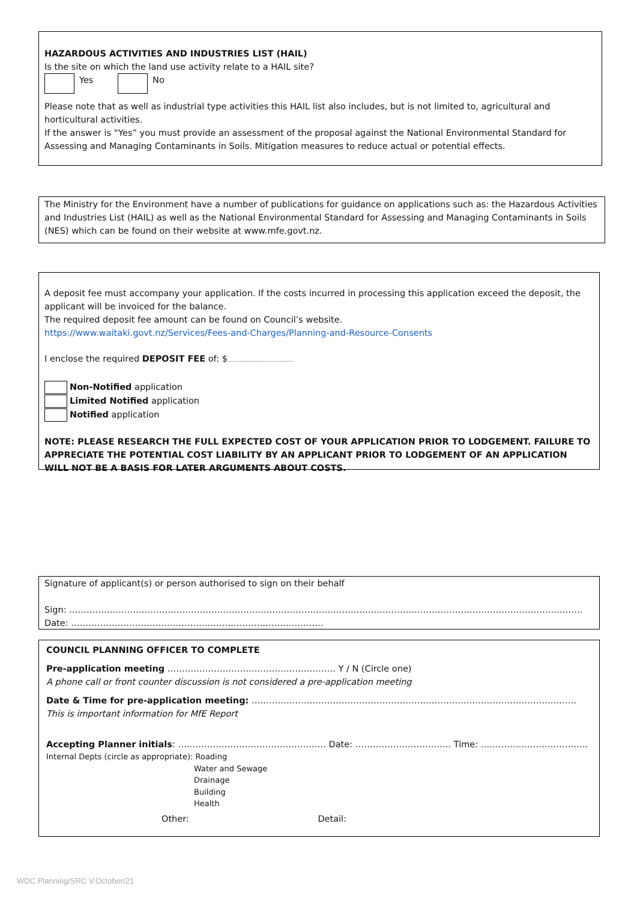HAZARDOUS ACTIVITIES AND INDUSTRIES LIST (HAIL)
Is the site on which the land use activity relate to a HAIL site?
Yes No
Please note that as well as industrial type activities this HAIL list also includes, but is not limited to, agricultural and horticultural activities.
If the answer is “Yes” you must provide an assessment of the proposal against the National Environmental Standard for Assessing and Managing Contaminants in Soils. Mitigation measures to reduce actual or potential effects.
The Ministry for the Environment have a number of publications for guidance on applications such as: the Hazardous Activities and Industries List (HAIL) as well as the National Environmental Standard for Assessing and Managing Contaminants in Soils (NES) which can be found on their website at www.mfe.govt.nz.
A deposit fee must accompany your application. If the costs incurred in processing this application exceed the deposit, the applicant will be invoiced for the balance.
The required deposit fee amount can be found on Council’s website.
https://www.waitaki.govt.nz/Services/Fees-and-Charges/Planning-and-Resource-Consents
I enclose the required DEPOSIT FEE of: $...........................................
Non-Notified application
Limited Notified application
Notified application
NOTE: PLEASE RESEARCH THE FULL EXPECTED COST OF YOUR APPLICATION PRIOR TO LODGEMENT. FAILURE TO APPRECIATE THE POTENTIAL COST LIABILITY BY AN APPLICANT PRIOR TO LODGEMENT OF AN APPLICATION WILL NOT BE A BASIS FOR LATER ARGUMENTS ABOUT COSTS.
Signature of applicant(s) or person authorised to sign on their behalf
Sign: ……………………………………………………………………………………………………………………………………………………………
Date: ……………………………………………………………………………
COUNCIL PLANNING OFFICER TO COMPLETE
Pre-application meeting …………………………………………………. Y / N (Circle one)
A phone call or front counter discussion is not considered a pre-application meeting
Date & Time for pre-application meeting: ………………………………………………………………………………………………….
This is important information for MfE Report
Accepting Planner initials: …………………………………………… Date: …………………………… Time: ……………………………….
Internal Depts (circle as appropriate): Roading
Water and Sewage
Drainage
Building
Health
Other: Detail:
WDC Planning/SRC V.October/21